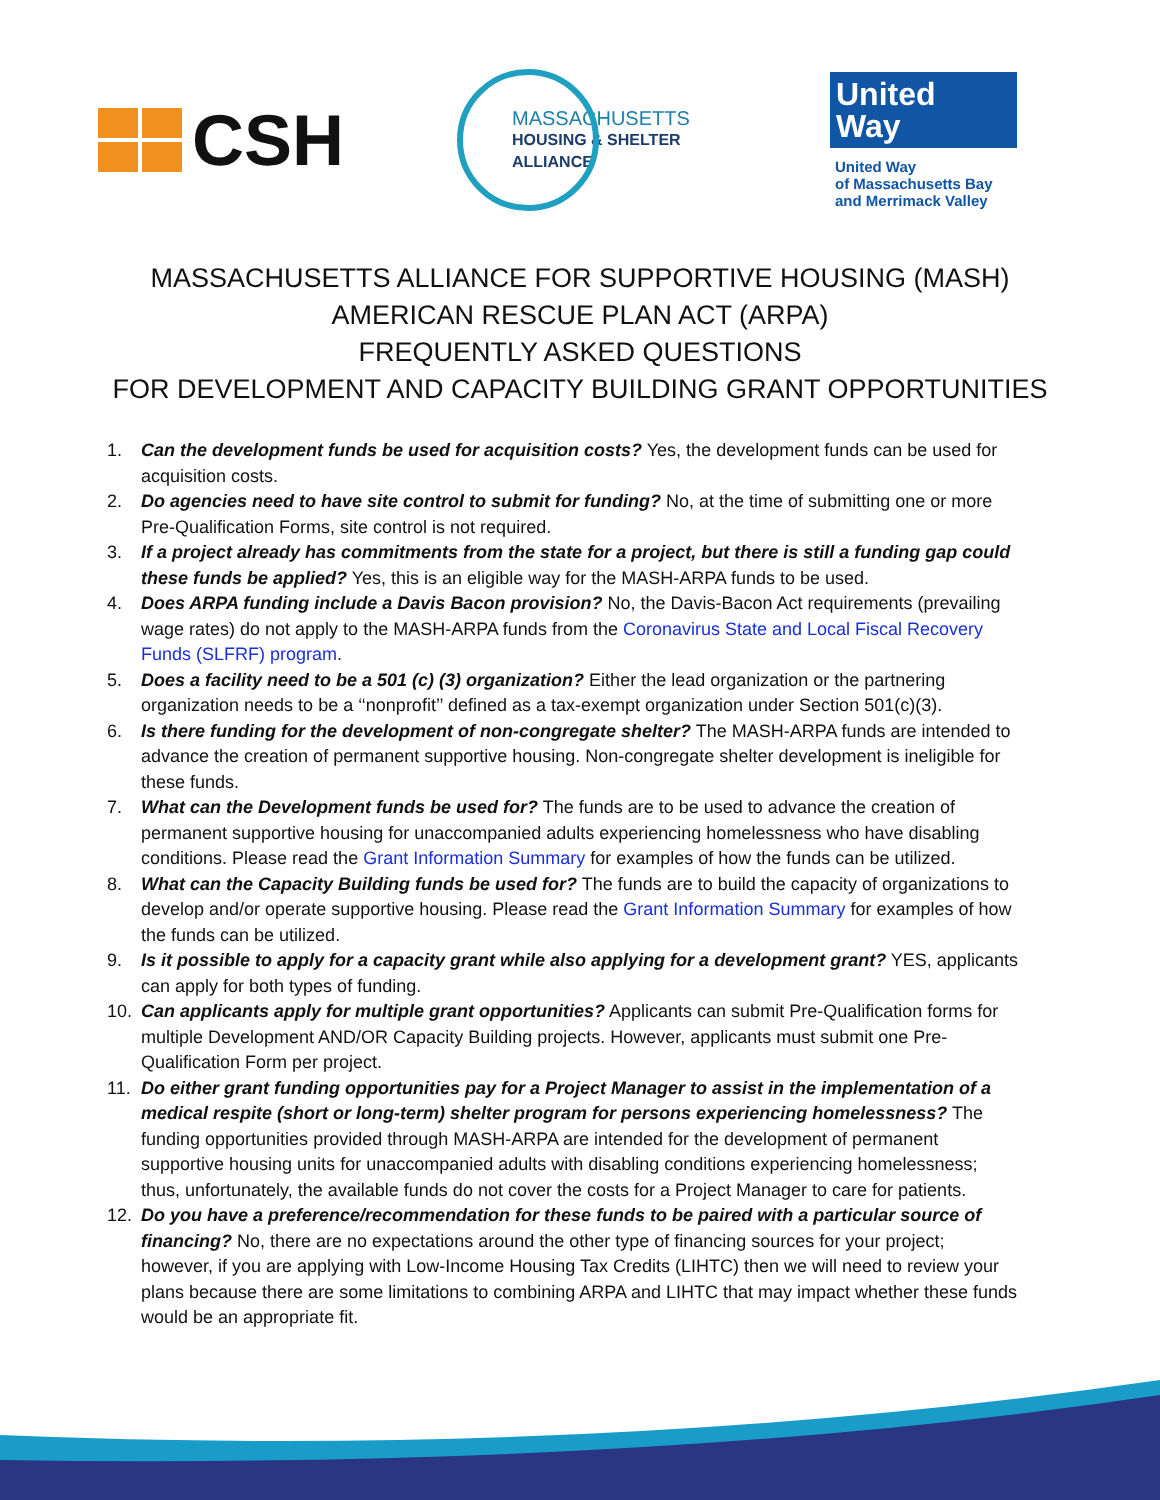CSH
MASSACHUSETTS
HOUSING & SHELTER ALLIANCE
United
Way
United Way
of Massachusetts Bay
and Merrimack Valley
MASSACHUSETTS ALLIANCE FOR SUPPORTIVE HOUSING (MASH)
AMERICAN RESCUE PLAN ACT (ARPA)
FREQUENTLY ASKED QUESTIONS
FOR DEVELOPMENT AND CAPACITY BUILDING GRANT OPPORTUNITIES
1. Can the development funds be used for acquisition costs? Yes, the development funds can be used for acquisition costs.
2. Do agencies need to have site control to submit for funding? No, at the time of submitting one or more Pre-Qualification Forms, site control is not required.
3. If a project already has commitments from the state for a project, but there is still a funding gap could these funds be applied? Yes, this is an eligible way for the MASH-ARPA funds to be used.
4. Does ARPA funding include a Davis Bacon provision? No, the Davis-Bacon Act requirements (prevailing wage rates) do not apply to the MASH-ARPA funds from the Coronavirus State and Local Fiscal Recovery Funds (SLFRF) program.
5. Does a facility need to be a 501 (c) (3) organization? Either the lead organization or the partnering organization needs to be a ‘‘nonprofit’’ defined as a tax-exempt organization under Section 501(c)(3).
6. Is there funding for the development of non-congregate shelter? The MASH-ARPA funds are intended to advance the creation of permanent supportive housing. Non-congregate shelter development is ineligible for these funds.
7. What can the Development funds be used for? The funds are to be used to advance the creation of permanent supportive housing for unaccompanied adults experiencing homelessness who have disabling conditions. Please read the Grant Information Summary for examples of how the funds can be utilized.
8. What can the Capacity Building funds be used for? The funds are to build the capacity of organizations to develop and/or operate supportive housing. Please read the Grant Information Summary for examples of how the funds can be utilized.
9. Is it possible to apply for a capacity grant while also applying for a development grant? YES, applicants can apply for both types of funding.
10. Can applicants apply for multiple grant opportunities? Applicants can submit Pre-Qualification forms for multiple Development AND/OR Capacity Building projects. However, applicants must submit one Pre-Qualification Form per project.
11. Do either grant funding opportunities pay for a Project Manager to assist in the implementation of a medical respite (short or long-term) shelter program for persons experiencing homelessness? The funding opportunities provided through MASH-ARPA are intended for the development of permanent supportive housing units for unaccompanied adults with disabling conditions experiencing homelessness; thus, unfortunately, the available funds do not cover the costs for a Project Manager to care for patients.
12. Do you have a preference/recommendation for these funds to be paired with a particular source of financing? No, there are no expectations around the other type of financing sources for your project; however, if you are applying with Low-Income Housing Tax Credits (LIHTC) then we will need to review your plans because there are some limitations to combining ARPA and LIHTC that may impact whether these funds would be an appropriate fit.